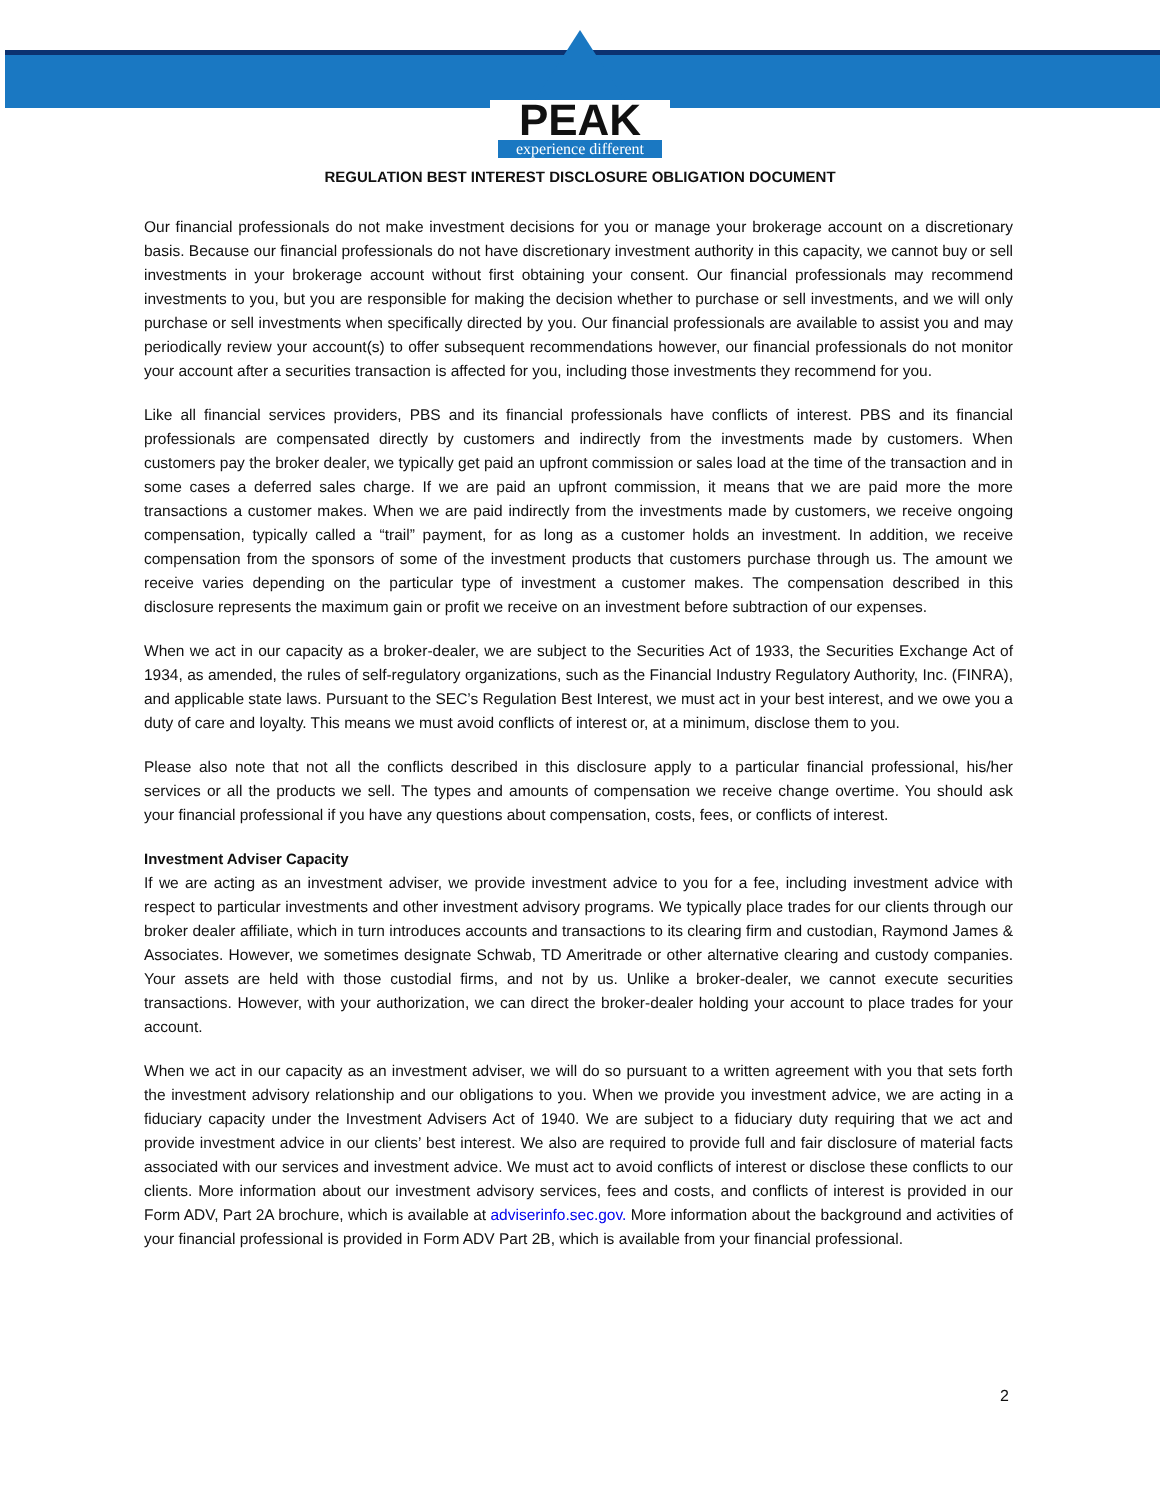PEAK
experience different
REGULATION BEST INTEREST DISCLOSURE OBLIGATION DOCUMENT
Our financial professionals do not make investment decisions for you or manage your brokerage account on a discretionary basis. Because our financial professionals do not have discretionary investment authority in this capacity, we cannot buy or sell investments in your brokerage account without first obtaining your consent. Our financial professionals may recommend investments to you, but you are responsible for making the decision whether to purchase or sell investments, and we will only purchase or sell investments when specifically directed by you. Our financial professionals are available to assist you and may periodically review your account(s) to offer subsequent recommendations however, our financial professionals do not monitor your account after a securities transaction is affected for you, including those investments they recommend for you.
Like all financial services providers, PBS and its financial professionals have conflicts of interest. PBS and its financial professionals are compensated directly by customers and indirectly from the investments made by customers. When customers pay the broker dealer, we typically get paid an upfront commission or sales load at the time of the transaction and in some cases a deferred sales charge. If we are paid an upfront commission, it means that we are paid more the more transactions a customer makes. When we are paid indirectly from the investments made by customers, we receive ongoing compensation, typically called a “trail” payment, for as long as a customer holds an investment. In addition, we receive compensation from the sponsors of some of the investment products that customers purchase through us. The amount we receive varies depending on the particular type of investment a customer makes. The compensation described in this disclosure represents the maximum gain or profit we receive on an investment before subtraction of our expenses.
When we act in our capacity as a broker-dealer, we are subject to the Securities Act of 1933, the Securities Exchange Act of 1934, as amended, the rules of self-regulatory organizations, such as the Financial Industry Regulatory Authority, Inc. (FINRA), and applicable state laws. Pursuant to the SEC’s Regulation Best Interest, we must act in your best interest, and we owe you a duty of care and loyalty. This means we must avoid conflicts of interest or, at a minimum, disclose them to you.
Please also note that not all the conflicts described in this disclosure apply to a particular financial professional, his/her services or all the products we sell. The types and amounts of compensation we receive change overtime. You should ask your financial professional if you have any questions about compensation, costs, fees, or conflicts of interest.
Investment Adviser Capacity
If we are acting as an investment adviser, we provide investment advice to you for a fee, including investment advice with respect to particular investments and other investment advisory programs. We typically place trades for our clients through our broker dealer affiliate, which in turn introduces accounts and transactions to its clearing firm and custodian, Raymond James & Associates. However, we sometimes designate Schwab, TD Ameritrade or other alternative clearing and custody companies. Your assets are held with those custodial firms, and not by us. Unlike a broker-dealer, we cannot execute securities transactions. However, with your authorization, we can direct the broker-dealer holding your account to place trades for your account.
When we act in our capacity as an investment adviser, we will do so pursuant to a written agreement with you that sets forth the investment advisory relationship and our obligations to you. When we provide you investment advice, we are acting in a fiduciary capacity under the Investment Advisers Act of 1940. We are subject to a fiduciary duty requiring that we act and provide investment advice in our clients’ best interest. We also are required to provide full and fair disclosure of material facts associated with our services and investment advice. We must act to avoid conflicts of interest or disclose these conflicts to our clients. More information about our investment advisory services, fees and costs, and conflicts of interest is provided in our Form ADV, Part 2A brochure, which is available at adviserinfo.sec.gov. More information about the background and activities of your financial professional is provided in Form ADV Part 2B, which is available from your financial professional.
2